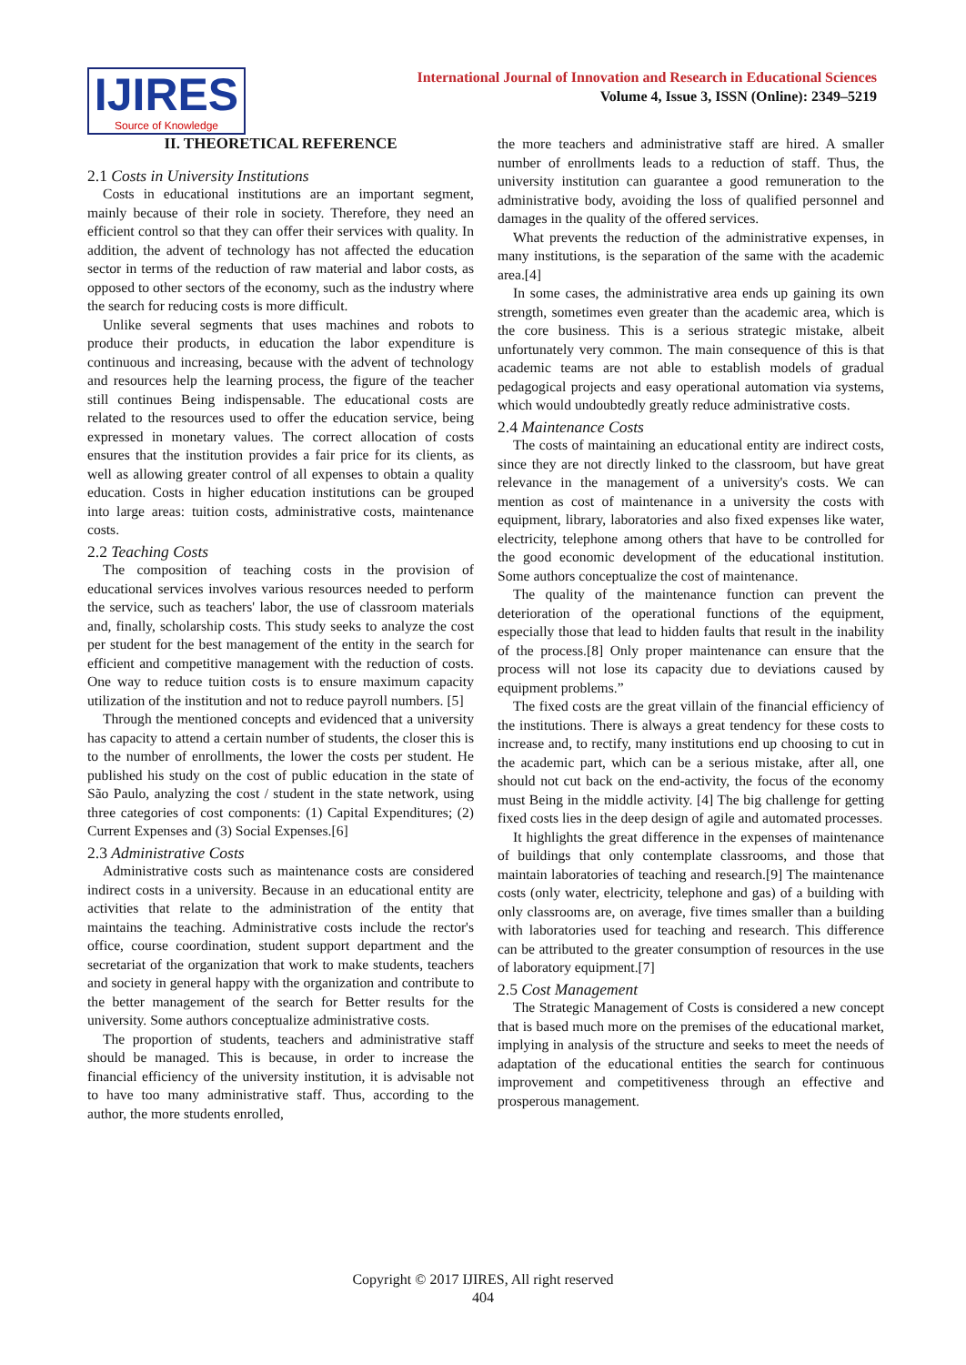IJIRES Source of Knowledge
International Journal of Innovation and Research in Educational Sciences
Volume 4, Issue 3, ISSN (Online): 2349–5219
II. THEORETICAL REFERENCE
2.1 Costs in University Institutions
Costs in educational institutions are an important segment, mainly because of their role in society. Therefore, they need an efficient control so that they can offer their services with quality. In addition, the advent of technology has not affected the education sector in terms of the reduction of raw material and labor costs, as opposed to other sectors of the economy, such as the industry where the search for reducing costs is more difficult.
Unlike several segments that uses machines and robots to produce their products, in education the labor expenditure is continuous and increasing, because with the advent of technology and resources help the learning process, the figure of the teacher still continues Being indispensable. The educational costs are related to the resources used to offer the education service, being expressed in monetary values. The correct allocation of costs ensures that the institution provides a fair price for its clients, as well as allowing greater control of all expenses to obtain a quality education. Costs in higher education institutions can be grouped into large areas: tuition costs, administrative costs, maintenance costs.
2.2 Teaching Costs
The composition of teaching costs in the provision of educational services involves various resources needed to perform the service, such as teachers' labor, the use of classroom materials and, finally, scholarship costs. This study seeks to analyze the cost per student for the best management of the entity in the search for efficient and competitive management with the reduction of costs. One way to reduce tuition costs is to ensure maximum capacity utilization of the institution and not to reduce payroll numbers. [5]
Through the mentioned concepts and evidenced that a university has capacity to attend a certain number of students, the closer this is to the number of enrollments, the lower the costs per student. He published his study on the cost of public education in the state of São Paulo, analyzing the cost / student in the state network, using three categories of cost components: (1) Capital Expenditures; (2) Current Expenses and (3) Social Expenses.[6]
2.3 Administrative Costs
Administrative costs such as maintenance costs are considered indirect costs in a university. Because in an educational entity are activities that relate to the administration of the entity that maintains the teaching. Administrative costs include the rector's office, course coordination, student support department and the secretariat of the organization that work to make students, teachers and society in general happy with the organization and contribute to the better management of the search for Better results for the university. Some authors conceptualize administrative costs.
The proportion of students, teachers and administrative staff should be managed. This is because, in order to increase the financial efficiency of the university institution, it is advisable not to have too many administrative staff. Thus, according to the author, the more students enrolled,
the more teachers and administrative staff are hired. A smaller number of enrollments leads to a reduction of staff. Thus, the university institution can guarantee a good remuneration to the administrative body, avoiding the loss of qualified personnel and damages in the quality of the offered services.
What prevents the reduction of the administrative expenses, in many institutions, is the separation of the same with the academic area.[4]
In some cases, the administrative area ends up gaining its own strength, sometimes even greater than the academic area, which is the core business. This is a serious strategic mistake, albeit unfortunately very common. The main consequence of this is that academic teams are not able to establish models of gradual pedagogical projects and easy operational automation via systems, which would undoubtedly greatly reduce administrative costs.
2.4 Maintenance Costs
The costs of maintaining an educational entity are indirect costs, since they are not directly linked to the classroom, but have great relevance in the management of a university's costs. We can mention as cost of maintenance in a university the costs with equipment, library, laboratories and also fixed expenses like water, electricity, telephone among others that have to be controlled for the good economic development of the educational institution. Some authors conceptualize the cost of maintenance.
The quality of the maintenance function can prevent the deterioration of the operational functions of the equipment, especially those that lead to hidden faults that result in the inability of the process.[8] Only proper maintenance can ensure that the process will not lose its capacity due to deviations caused by equipment problems.”
The fixed costs are the great villain of the financial efficiency of the institutions. There is always a great tendency for these costs to increase and, to rectify, many institutions end up choosing to cut in the academic part, which can be a serious mistake, after all, one should not cut back on the end-activity, the focus of the economy must Being in the middle activity. [4] The big challenge for getting fixed costs lies in the deep design of agile and automated processes.
It highlights the great difference in the expenses of maintenance of buildings that only contemplate classrooms, and those that maintain laboratories of teaching and research.[9] The maintenance costs (only water, electricity, telephone and gas) of a building with only classrooms are, on average, five times smaller than a building with laboratories used for teaching and research. This difference can be attributed to the greater consumption of resources in the use of laboratory equipment.[7]
2.5 Cost Management
The Strategic Management of Costs is considered a new concept that is based much more on the premises of the educational market, implying in analysis of the structure and seeks to meet the needs of adaptation of the educational entities the search for continuous improvement and competitiveness through an effective and prosperous management.
Copyright © 2017 IJIRES, All right reserved
404